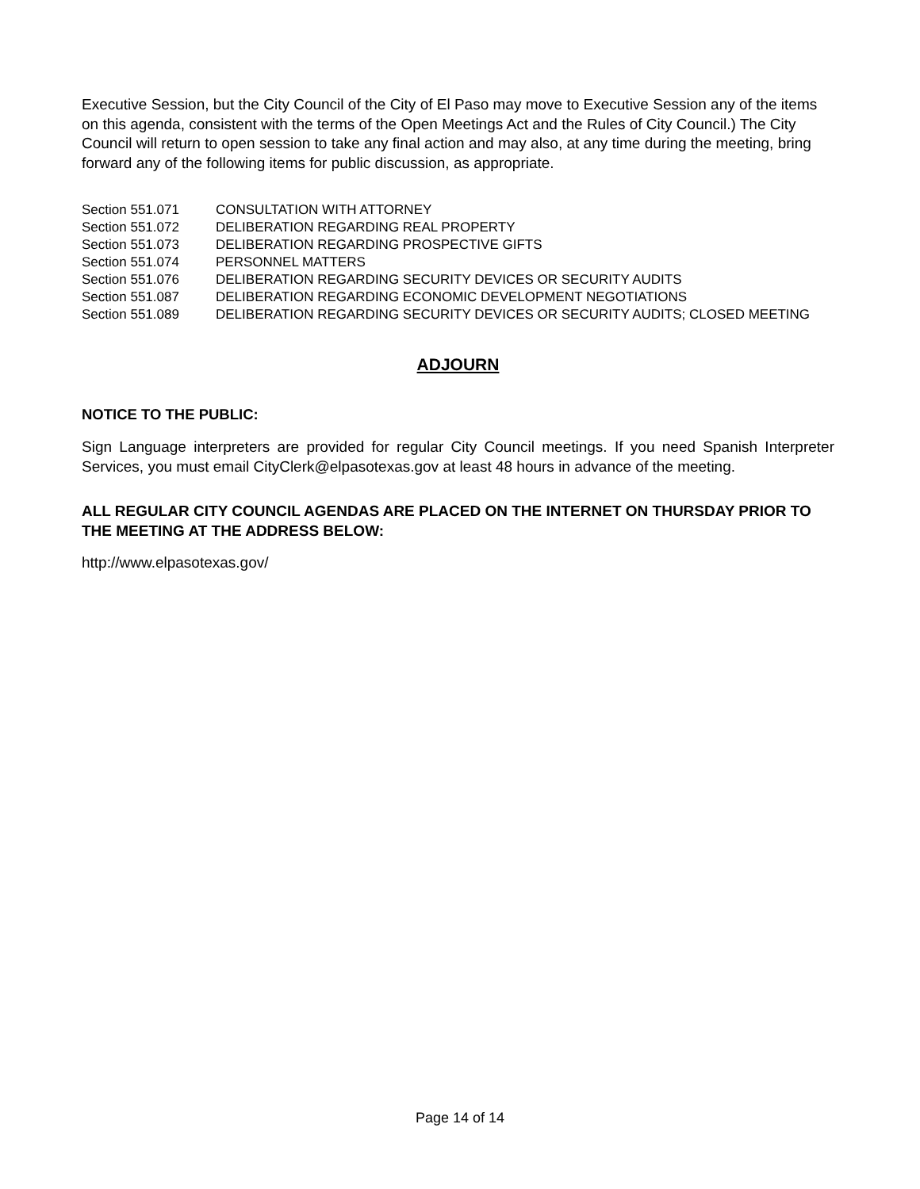Executive Session, but the City Council of the City of El Paso may move to Executive Session any of the items on this agenda, consistent with the terms of the Open Meetings Act and the Rules of City Council.) The City Council will return to open session to take any final action and may also, at any time during the meeting, bring forward any of the following items for public discussion, as appropriate.
| Section 551.071 | CONSULTATION WITH ATTORNEY |
| Section 551.072 | DELIBERATION REGARDING REAL PROPERTY |
| Section 551.073 | DELIBERATION REGARDING PROSPECTIVE GIFTS |
| Section 551.074 | PERSONNEL MATTERS |
| Section 551.076 | DELIBERATION REGARDING SECURITY DEVICES OR SECURITY AUDITS |
| Section 551.087 | DELIBERATION REGARDING ECONOMIC DEVELOPMENT NEGOTIATIONS |
| Section 551.089 | DELIBERATION REGARDING SECURITY DEVICES OR SECURITY AUDITS; CLOSED MEETING |
ADJOURN
NOTICE TO THE PUBLIC:
Sign Language interpreters are provided for regular City Council meetings. If you need Spanish Interpreter Services, you must email CityClerk@elpasotexas.gov at least 48 hours in advance of the meeting.
ALL REGULAR CITY COUNCIL AGENDAS ARE PLACED ON THE INTERNET ON THURSDAY PRIOR TO THE MEETING AT THE ADDRESS BELOW:
http://www.elpasotexas.gov/
Page 14 of 14